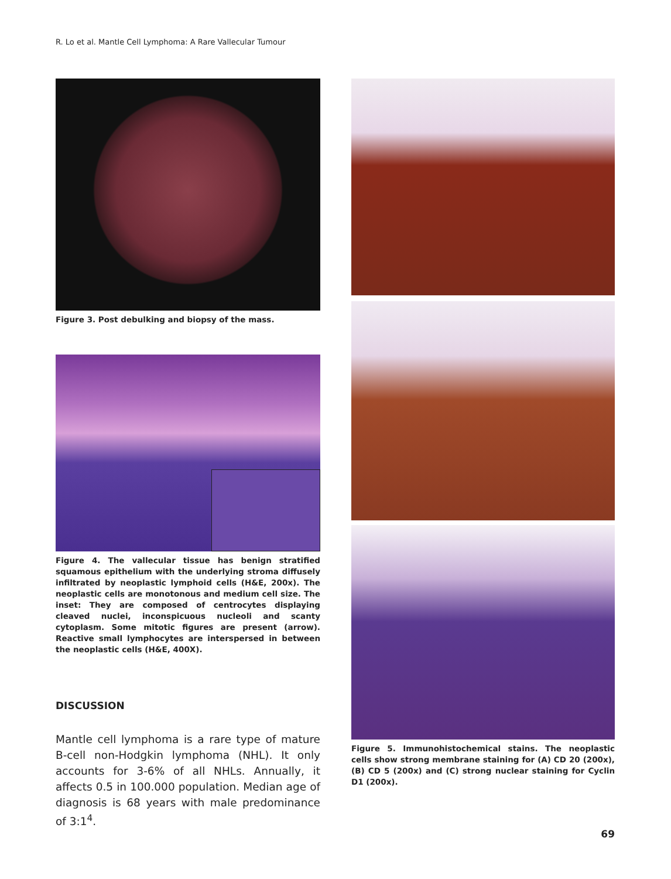R. Lo et al. Mantle Cell Lymphoma: A Rare Vallecular Tumour
Figure 3. Post debulking and biopsy of the mass.
Figure 4. The vallecular tissue has benign stratified squamous epithelium with the underlying stroma diffusely infiltrated by neoplastic lymphoid cells (H&E, 200x). The neoplastic cells are monotonous and medium cell size. The inset: They are composed of centrocytes displaying cleaved nuclei, inconspicuous nucleoli and scanty cytoplasm. Some mitotic figures are present (arrow). Reactive small lymphocytes are interspersed in between the neoplastic cells (H&E, 400X).
DISCUSSION
Mantle cell lymphoma is a rare type of mature B-cell non-Hodgkin lymphoma (NHL). It only accounts for 3-6% of all NHLs. Annually, it affects 0.5 in 100.000 population. Median age of diagnosis is 68 years with male predominance of 3:1<sup>4</sup>.
Figure 5. Immunohistochemical stains. The neoplastic cells show strong membrane staining for (A) CD 20 (200x), (B) CD 5 (200x) and (C) strong nuclear staining for Cyclin D1 (200x).
69